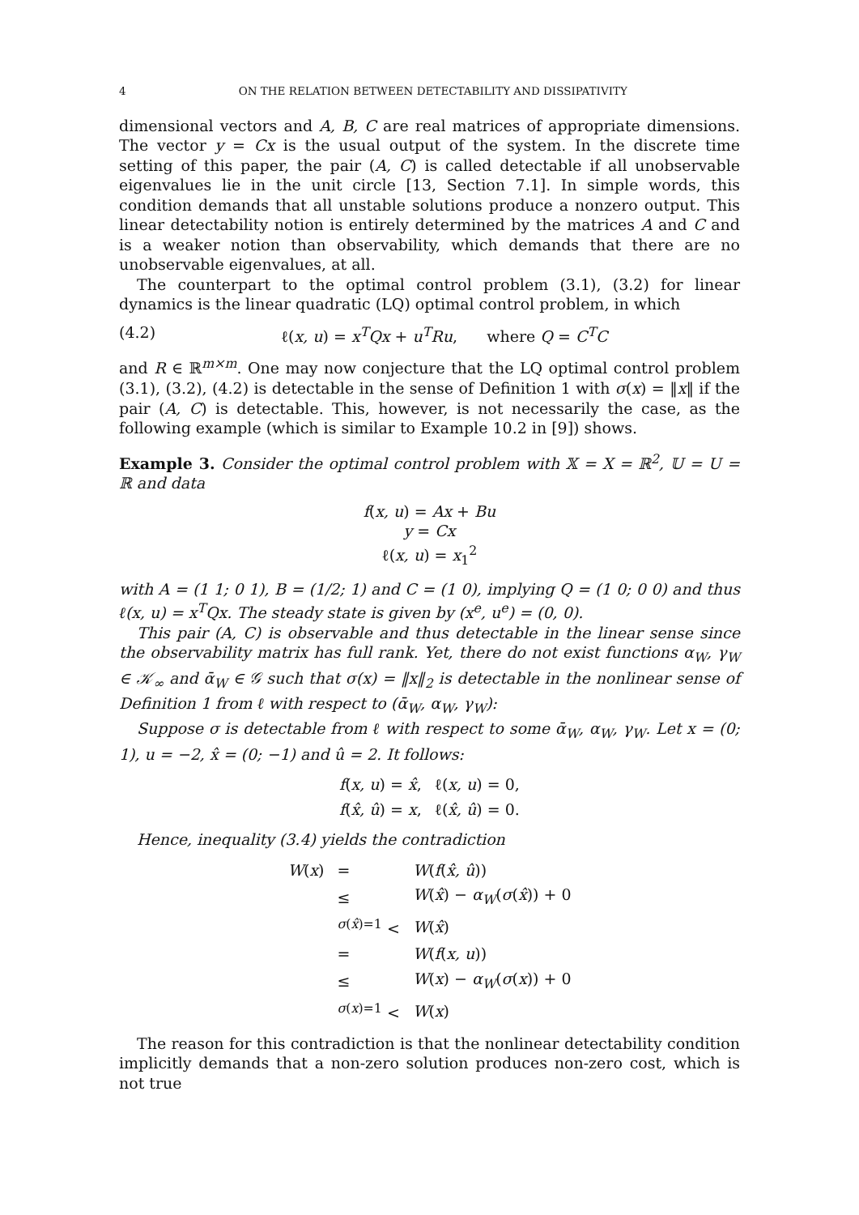4 ON THE RELATION BETWEEN DETECTABILITY AND DISSIPATIVITY
dimensional vectors and A, B, C are real matrices of appropriate dimensions. The vector y = Cx is the usual output of the system. In the discrete time setting of this paper, the pair (A, C) is called detectable if all unobservable eigenvalues lie in the unit circle [13, Section 7.1]. In simple words, this condition demands that all unstable solutions produce a nonzero output. This linear detectability notion is entirely determined by the matrices A and C and is a weaker notion than observability, which demands that there are no unobservable eigenvalues, at all.
The counterpart to the optimal control problem (3.1), (3.2) for linear dynamics is the linear quadratic (LQ) optimal control problem, in which
(4.2) ℓ(x, u) = x<sup>T</sup>Qx + u<sup>T</sup>Ru, where Q = C<sup>T</sup>C
and R ∈ ℝ<sup>m×m</sup>. One may now conjecture that the LQ optimal control problem (3.1), (3.2), (4.2) is detectable in the sense of Definition 1 with σ(x) = ‖x‖ if the pair (A, C) is detectable. This, however, is not necessarily the case, as the following example (which is similar to Example 10.2 in [9]) shows.
Example 3. Consider the optimal control problem with 𝕏 = X = ℝ<sup>2</sup>, 𝕌 = U = ℝ and data
f(x, u) = Ax + Bu
y = Cx
ℓ(x, u) = x<sub>1</sub><sup>2</sup>
with A = (1 1; 0 1), B = (1/2; 1) and C = (1 0), implying Q = (1 0; 0 0) and thus ℓ(x, u) = x<sup>T</sup>Qx. The steady state is given by (x<sup>e</sup>, u<sup>e</sup>) = (0, 0).
This pair (A, C) is observable and thus detectable in the linear sense since the observability matrix has full rank. Yet, there do not exist functions α<sub>W</sub>, γ<sub>W</sub> ∈ 𝒦<sub>∞</sub> and ᾱ<sub>W</sub> ∈ 𝒢 such that σ(x) = ‖x‖<sub>2</sub> is detectable in the nonlinear sense of Definition 1 from ℓ with respect to (ᾱ<sub>W</sub>, α<sub>W</sub>, γ<sub>W</sub>):
Suppose σ is detectable from ℓ with respect to some ᾱ<sub>W</sub>, α<sub>W</sub>, γ<sub>W</sub>. Let x = (0; 1), u = −2, x̂ = (0; −1) and û = 2. It follows:
| f ( x, u ) = x̂ , | ℓ( x, u ) = 0, |
| f ( x̂, û ) = x , | ℓ( x̂, û ) = 0. |
Hence, inequality (3.4) yields the contradiction
| W ( x ) | = | W ( f ( x̂, û )) |
| | ≤ | W ( x̂ ) − α<sub>W</sub> ( σ ( x̂ )) + 0 |
| | <sup>σ(x̂)=1</sup> < | W ( x̂ ) |
| | = | W ( f ( x, u )) |
| | ≤ | W ( x ) − α<sub>W</sub> ( σ ( x )) + 0 |
| | <sup>σ(x)=1</sup> < | W ( x ) |
The reason for this contradiction is that the nonlinear detectability condition implicitly demands that a non-zero solution produces non-zero cost, which is not true